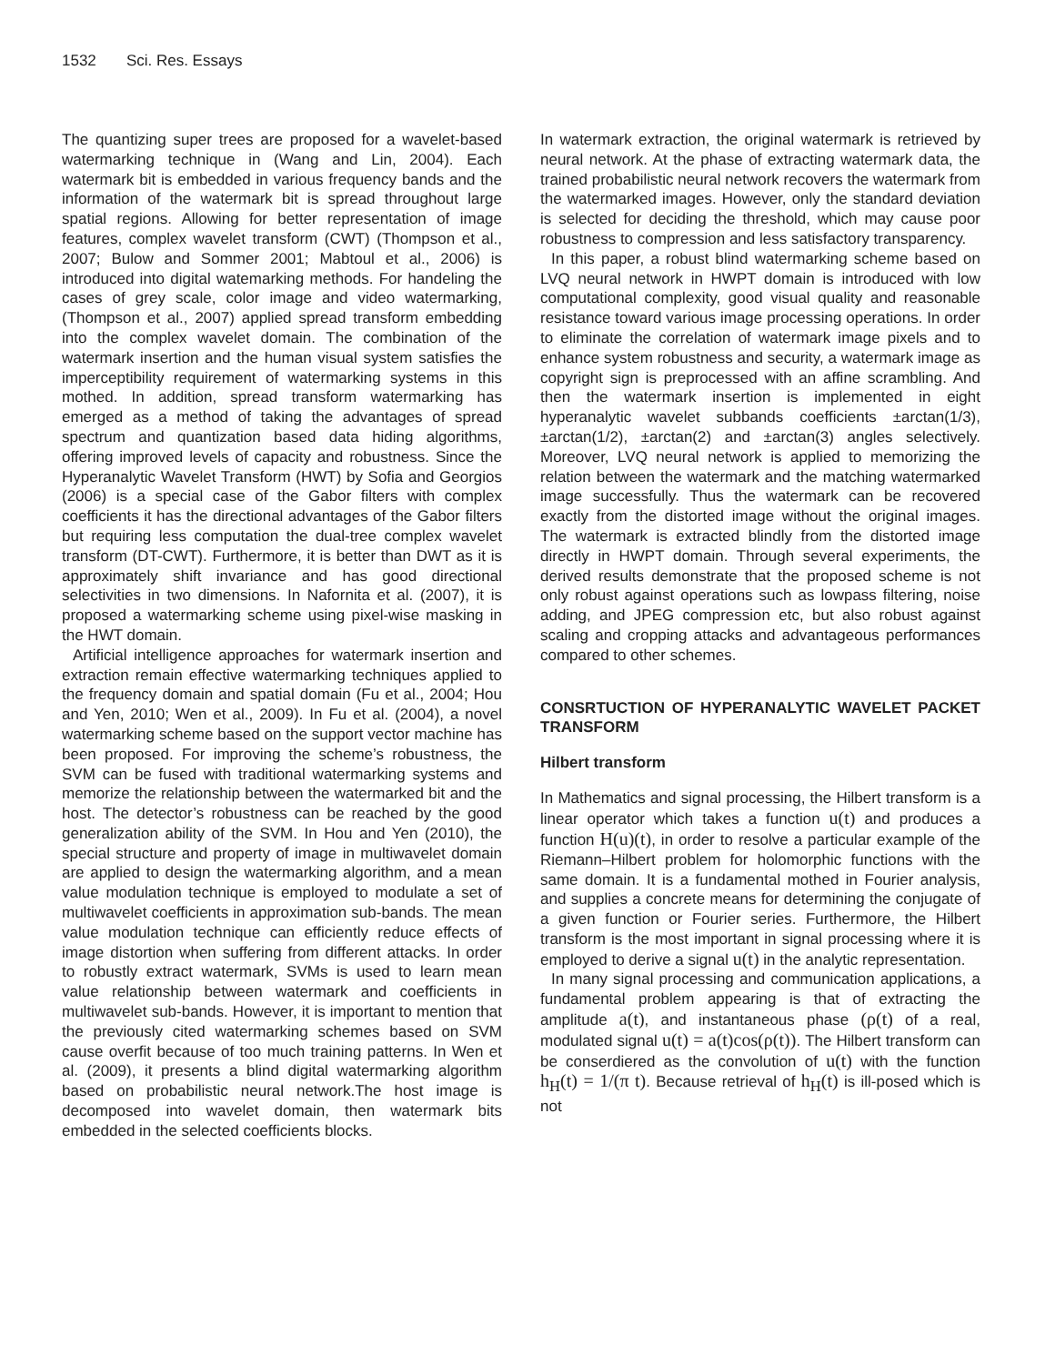1532 Sci. Res. Essays
The quantizing super trees are proposed for a wavelet-based watermarking technique in (Wang and Lin, 2004). Each watermark bit is embedded in various frequency bands and the information of the watermark bit is spread throughout large spatial regions. Allowing for better representation of image features, complex wavelet transform (CWT) (Thompson et al., 2007; Bulow and Sommer 2001; Mabtoul et al., 2006) is introduced into digital watemarking methods. For handeling the cases of grey scale, color image and video watermarking, (Thompson et al., 2007) applied spread transform embedding into the complex wavelet domain. The combination of the watermark insertion and the human visual system satisfies the imperceptibility requirement of watermarking systems in this mothed. In addition, spread transform watermarking has emerged as a method of taking the advantages of spread spectrum and quantization based data hiding algorithms, offering improved levels of capacity and robustness. Since the Hyperanalytic Wavelet Transform (HWT) by Sofia and Georgios (2006) is a special case of the Gabor filters with complex coefficients it has the directional advantages of the Gabor filters but requiring less computation the dual-tree complex wavelet transform (DT-CWT). Furthermore, it is better than DWT as it is approximately shift invariance and has good directional selectivities in two dimensions. In Nafornita et al. (2007), it is proposed a watermarking scheme using pixel-wise masking in the HWT domain.
Artificial intelligence approaches for watermark insertion and extraction remain effective watermarking techniques applied to the frequency domain and spatial domain (Fu et al., 2004; Hou and Yen, 2010; Wen et al., 2009). In Fu et al. (2004), a novel watermarking scheme based on the support vector machine has been proposed. For improving the scheme’s robustness, the SVM can be fused with traditional watermarking systems and memorize the relationship between the watermarked bit and the host. The detector’s robustness can be reached by the good generalization ability of the SVM. In Hou and Yen (2010), the special structure and property of image in multiwavelet domain are applied to design the watermarking algorithm, and a mean value modulation technique is employed to modulate a set of multiwavelet coefficients in approximation sub-bands. The mean value modulation technique can efficiently reduce effects of image distortion when suffering from different attacks. In order to robustly extract watermark, SVMs is used to learn mean value relationship between watermark and coefficients in multiwavelet sub-bands. However, it is important to mention that the previously cited watermarking schemes based on SVM cause overfit because of too much training patterns. In Wen et al. (2009), it presents a blind digital watermarking algorithm based on probabilistic neural network.The host image is decomposed into wavelet domain, then watermark bits embedded in the selected coefficients blocks.
In watermark extraction, the original watermark is retrieved by neural network. At the phase of extracting watermark data, the trained probabilistic neural network recovers the watermark from the watermarked images. However, only the standard deviation is selected for deciding the threshold, which may cause poor robustness to compression and less satisfactory transparency.
In this paper, a robust blind watermarking scheme based on LVQ neural network in HWPT domain is introduced with low computational complexity, good visual quality and reasonable resistance toward various image processing operations. In order to eliminate the correlation of watermark image pixels and to enhance system robustness and security, a watermark image as copyright sign is preprocessed with an affine scrambling. And then the watermark insertion is implemented in eight hyperanalytic wavelet subbands coefficients ±arctan(1/3), ±arctan(1/2), ±arctan(2) and ±arctan(3) angles selectively. Moreover, LVQ neural network is applied to memorizing the relation between the watermark and the matching watermarked image successfully. Thus the watermark can be recovered exactly from the distorted image without the original images. The watermark is extracted blindly from the distorted image directly in HWPT domain. Through several experiments, the derived results demonstrate that the proposed scheme is not only robust against operations such as lowpass filtering, noise adding, and JPEG compression etc, but also robust against scaling and cropping attacks and advantageous performances compared to other schemes.
CONSRTUCTION OF HYPERANALYTIC WAVELET PACKET TRANSFORM
Hilbert transform
In Mathematics and signal processing, the Hilbert transform is a linear operator which takes a function u(t) and produces a function H(u)(t), in order to resolve a particular example of the Riemann–Hilbert problem for holomorphic functions with the same domain. It is a fundamental mothed in Fourier analysis, and supplies a concrete means for determining the conjugate of a given function or Fourier series. Furthermore, the Hilbert transform is the most important in signal processing where it is employed to derive a signal u(t) in the analytic representation.
In many signal processing and communication applications, a fundamental problem appearing is that of extracting the amplitude a(t), and instantaneous phase (ρ(t) of a real, modulated signal u(t) = a(t)cos(ρ(t)). The Hilbert transform can be conserdiered as the convolution of u(t) with the function h<sub>H</sub>(t) = 1/(π t). Because retrieval of h<sub>H</sub>(t) is ill-posed which is not